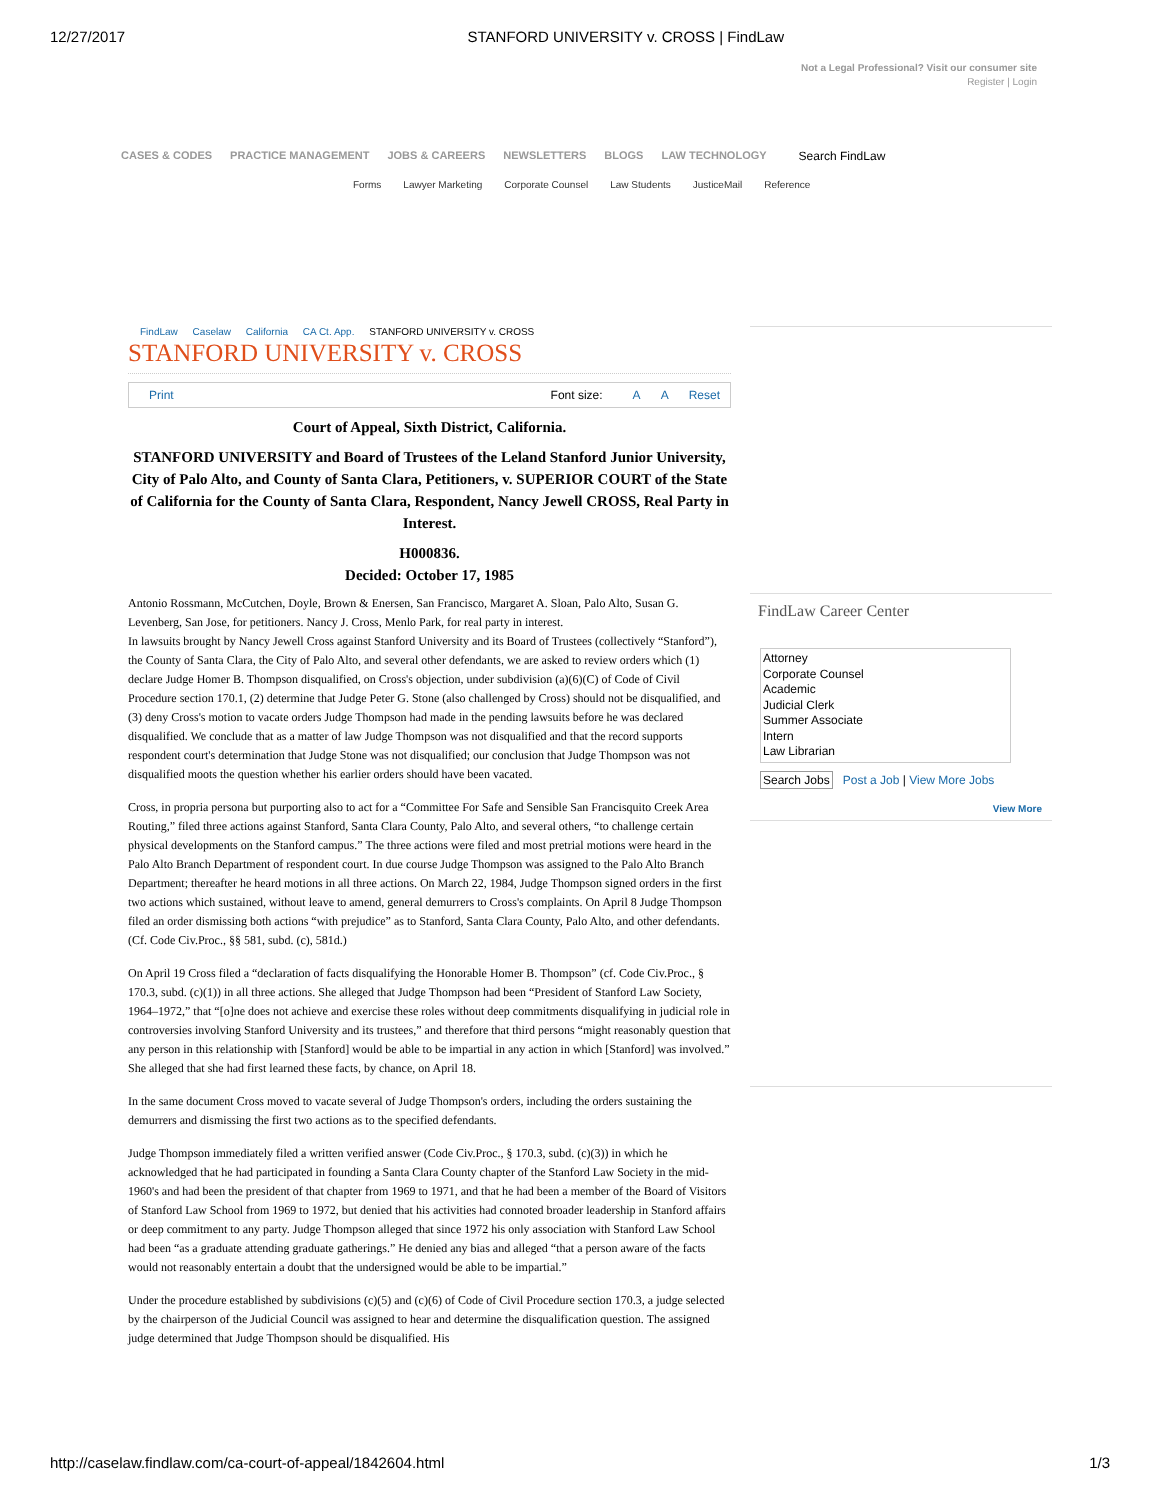12/27/2017 STANFORD UNIVERSITY v. CROSS | FindLaw
Not a Legal Professional? Visit our consumer site
Register | Login
CASES & CODES PRACTICE MANAGEMENT JOBS & CAREERS NEWSLETTERS BLOGS LAW TECHNOLOGY Search FindLaw
Forms Lawyer Marketing Corporate Counsel Law Students JusticeMail Reference
FindLaw Caselaw California CA Ct. App. STANFORD UNIVERSITY v. CROSS
STANFORD UNIVERSITY v. CROSS
Print Font size: A A Reset
Court of Appeal, Sixth District, California.
STANFORD UNIVERSITY and Board of Trustees of the Leland Stanford Junior University, City of Palo Alto, and County of Santa Clara, Petitioners, v. SUPERIOR COURT of the State of California for the County of Santa Clara, Respondent, Nancy Jewell CROSS, Real Party in Interest.
H000836.
Decided: October 17, 1985
Antonio Rossmann, McCutchen, Doyle, Brown & Enersen, San Francisco, Margaret A. Sloan, Palo Alto, Susan G. Levenberg, San Jose, for petitioners. Nancy J. Cross, Menlo Park, for real party in interest.
In lawsuits brought by Nancy Jewell Cross against Stanford University and its Board of Trustees (collectively “Stanford”), the County of Santa Clara, the City of Palo Alto, and several other defendants, we are asked to review orders which (1) declare Judge Homer B. Thompson disqualified, on Cross's objection, under subdivision (a)(6)(C) of Code of Civil Procedure section 170.1, (2) determine that Judge Peter G. Stone (also challenged by Cross) should not be disqualified, and (3) deny Cross's motion to vacate orders Judge Thompson had made in the pending lawsuits before he was declared disqualified. We conclude that as a matter of law Judge Thompson was not disqualified and that the record supports respondent court's determination that Judge Stone was not disqualified; our conclusion that Judge Thompson was not disqualified moots the question whether his earlier orders should have been vacated.
Cross, in propria persona but purporting also to act for a “Committee For Safe and Sensible San Francisquito Creek Area Routing,” filed three actions against Stanford, Santa Clara County, Palo Alto, and several others, “to challenge certain physical developments on the Stanford campus.” The three actions were filed and most pretrial motions were heard in the Palo Alto Branch Department of respondent court. In due course Judge Thompson was assigned to the Palo Alto Branch Department; thereafter he heard motions in all three actions. On March 22, 1984, Judge Thompson signed orders in the first two actions which sustained, without leave to amend, general demurrers to Cross's complaints. On April 8 Judge Thompson filed an order dismissing both actions “with prejudice” as to Stanford, Santa Clara County, Palo Alto, and other defendants. (Cf. Code Civ.Proc., §§ 581, subd. (c), 581d.)
On April 19 Cross filed a “declaration of facts disqualifying the Honorable Homer B. Thompson” (cf. Code Civ.Proc., § 170.3, subd. (c)(1)) in all three actions. She alleged that Judge Thompson had been “President of Stanford Law Society, 1964–1972,” that “[o]ne does not achieve and exercise these roles without deep commitments disqualifying in judicial role in controversies involving Stanford University and its trustees,” and therefore that third persons “might reasonably question that any person in this relationship with [Stanford] would be able to be impartial in any action in which [Stanford] was involved.” She alleged that she had first learned these facts, by chance, on April 18.
In the same document Cross moved to vacate several of Judge Thompson's orders, including the orders sustaining the demurrers and dismissing the first two actions as to the specified defendants.
Judge Thompson immediately filed a written verified answer (Code Civ.Proc., § 170.3, subd. (c)(3)) in which he acknowledged that he had participated in founding a Santa Clara County chapter of the Stanford Law Society in the mid-1960's and had been the president of that chapter from 1969 to 1971, and that he had been a member of the Board of Visitors of Stanford Law School from 1969 to 1972, but denied that his activities had connoted broader leadership in Stanford affairs or deep commitment to any party. Judge Thompson alleged that since 1972 his only association with Stanford Law School had been “as a graduate attending graduate gatherings.” He denied any bias and alleged “that a person aware of the facts would not reasonably entertain a doubt that the undersigned would be able to be impartial.”
Under the procedure established by subdivisions (c)(5) and (c)(6) of Code of Civil Procedure section 170.3, a judge selected by the chairperson of the Judicial Council was assigned to hear and determine the disqualification question. The assigned judge determined that Judge Thompson should be disqualified. His
FindLaw Career Center
Attorney
Corporate Counsel
Academic
Judicial Clerk
Summer Associate
Intern
Law Librarian
Search Jobs Post a Job | View More Jobs
View More
http://caselaw.findlaw.com/ca-court-of-appeal/1842604.html 1/3